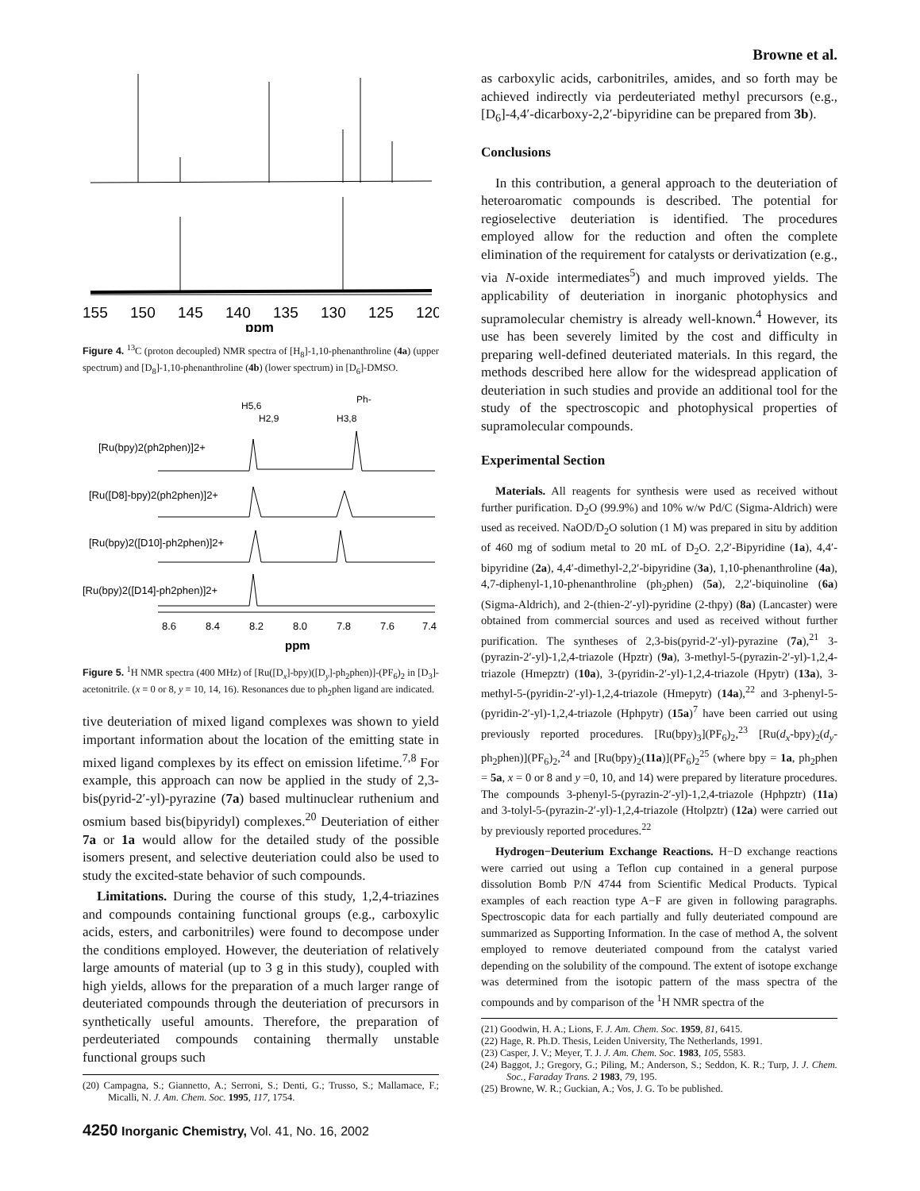Browne et al.
155
150
145
140
135
130
125
120
ppm
Figure 4. <sup>13</sup>C (proton decoupled) NMR spectra of [H<sub>8</sub>]-1,10-phenanthroline (4a) (upper spectrum) and [D<sub>8</sub>]-1,10-phenanthroline (4b) (lower spectrum) in [D<sub>6</sub>]-DMSO.
H5,6
H2,9
H3,8
Ph-
[Ru(bpy)2(ph2phen)]2+
[Ru([D8]-bpy)2(ph2phen)]2+
[Ru(bpy)2([D10]-ph2phen)]2+
[Ru(bpy)2([D14]-ph2phen)]2+
8.6
8.4
8.2
8.0
7.8
7.6
7.4
ppm
Figure 5. <sup>1</sup>H NMR spectra (400 MHz) of [Ru([D<sub>x</sub>]-bpy)([D<sub>y</sub>]-ph<sub>2</sub>phen)]-(PF<sub>6</sub>)<sub>2</sub> in [D<sub>3</sub>]-acetonitrile. (x = 0 or 8, y = 10, 14, 16). Resonances due to ph<sub>2</sub>phen ligand are indicated.
tive deuteriation of mixed ligand complexes was shown to yield important information about the location of the emitting state in mixed ligand complexes by its effect on emission lifetime.<sup>7,8</sup> For example, this approach can now be applied in the study of 2,3-bis(pyrid-2′-yl)-pyrazine (7a) based multinuclear ruthenium and osmium based bis(bipyridyl) complexes.<sup>20</sup> Deuteriation of either 7a or 1a would allow for the detailed study of the possible isomers present, and selective deuteriation could also be used to study the excited-state behavior of such compounds.
Limitations. During the course of this study, 1,2,4-triazines and compounds containing functional groups (e.g., carboxylic acids, esters, and carbonitriles) were found to decompose under the conditions employed. However, the deuteriation of relatively large amounts of material (up to 3 g in this study), coupled with high yields, allows for the preparation of a much larger range of deuteriated compounds through the deuteriation of precursors in synthetically useful amounts. Therefore, the preparation of perdeuteriated compounds containing thermally unstable functional groups such
(20) Campagna, S.; Giannetto, A.; Serroni, S.; Denti, G.; Trusso, S.; Mallamace, F.; Micalli, N. J. Am. Chem. Soc. 1995, 117, 1754.
as carboxylic acids, carbonitriles, amides, and so forth may be achieved indirectly via perdeuteriated methyl precursors (e.g., [D<sub>6</sub>]-4,4′-dicarboxy-2,2′-bipyridine can be prepared from 3b).
Conclusions
In this contribution, a general approach to the deuteriation of heteroaromatic compounds is described. The potential for regioselective deuteriation is identified. The procedures employed allow for the reduction and often the complete elimination of the requirement for catalysts or derivatization (e.g., via N-oxide intermediates<sup>5</sup>) and much improved yields. The applicability of deuteriation in inorganic photophysics and supramolecular chemistry is already well-known.<sup>4</sup> However, its use has been severely limited by the cost and difficulty in preparing well-defined deuteriated materials. In this regard, the methods described here allow for the widespread application of deuteriation in such studies and provide an additional tool for the study of the spectroscopic and photophysical properties of supramolecular compounds.
Experimental Section
Materials. All reagents for synthesis were used as received without further purification. D<sub>2</sub>O (99.9%) and 10% w/w Pd/C (Sigma-Aldrich) were used as received. NaOD/D<sub>2</sub>O solution (1 M) was prepared in situ by addition of 460 mg of sodium metal to 20 mL of D<sub>2</sub>O. 2,2′-Bipyridine (1a), 4,4′-bipyridine (2a), 4,4′-dimethyl-2,2′-bipyridine (3a), 1,10-phenanthroline (4a), 4,7-diphenyl-1,10-phenanthroline (ph<sub>2</sub>phen) (5a), 2,2′-biquinoline (6a) (Sigma-Aldrich), and 2-(thien-2′-yl)-pyridine (2-thpy) (8a) (Lancaster) were obtained from commercial sources and used as received without further purification. The syntheses of 2,3-bis(pyrid-2′-yl)-pyrazine (7a),<sup>21</sup> 3-(pyrazin-2′-yl)-1,2,4-triazole (Hpztr) (9a), 3-methyl-5-(pyrazin-2′-yl)-1,2,4-triazole (Hmepztr) (10a), 3-(pyridin-2′-yl)-1,2,4-triazole (Hpytr) (13a), 3-methyl-5-(pyridin-2′-yl)-1,2,4-triazole (Hmepytr) (14a),<sup>22</sup> and 3-phenyl-5-(pyridin-2′-yl)-1,2,4-triazole (Hphpytr) (15a)<sup>7</sup> have been carried out using previously reported procedures. [Ru(bpy)<sub>3</sub>](PF<sub>6</sub>)<sub>2</sub>,<sup>23</sup> [Ru(d<sub>x</sub>-bpy)<sub>2</sub>(d<sub>y</sub>-ph<sub>2</sub>phen)](PF<sub>6</sub>)<sub>2</sub>,<sup>24</sup> and [Ru(bpy)<sub>2</sub>(11a)](PF<sub>6</sub>)<sub>2</sub><sup>25</sup> (where bpy = 1a, ph<sub>2</sub>phen = 5a, x = 0 or 8 and y =0, 10, and 14) were prepared by literature procedures. The compounds 3-phenyl-5-(pyrazin-2′-yl)-1,2,4-triazole (Hphpztr) (11a) and 3-tolyl-5-(pyrazin-2′-yl)-1,2,4-triazole (Htolpztr) (12a) were carried out by previously reported procedures.<sup>22</sup>
Hydrogen−Deuterium Exchange Reactions. H−D exchange reactions were carried out using a Teflon cup contained in a general purpose dissolution Bomb P/N 4744 from Scientific Medical Products. Typical examples of each reaction type A−F are given in following paragraphs. Spectroscopic data for each partially and fully deuteriated compound are summarized as Supporting Information. In the case of method A, the solvent employed to remove deuteriated compound from the catalyst varied depending on the solubility of the compound. The extent of isotope exchange was determined from the isotopic pattern of the mass spectra of the compounds and by comparison of the <sup>1</sup>H NMR spectra of the
(21) Goodwin, H. A.; Lions, F. J. Am. Chem. Soc. 1959, 81, 6415.
(22) Hage, R. Ph.D. Thesis, Leiden University, The Netherlands, 1991.
(23) Casper, J. V.; Meyer, T. J. J. Am. Chem. Soc. 1983, 105, 5583.
(24) Baggot, J.; Gregory, G.; Piling, M.; Anderson, S.; Seddon, K. R.; Turp, J. J. Chem. Soc., Faraday Trans. 2 1983, 79, 195.
(25) Browne, W. R.; Guckian, A.; Vos, J. G. To be published.
4250 Inorganic Chemistry, Vol. 41, No. 16, 2002